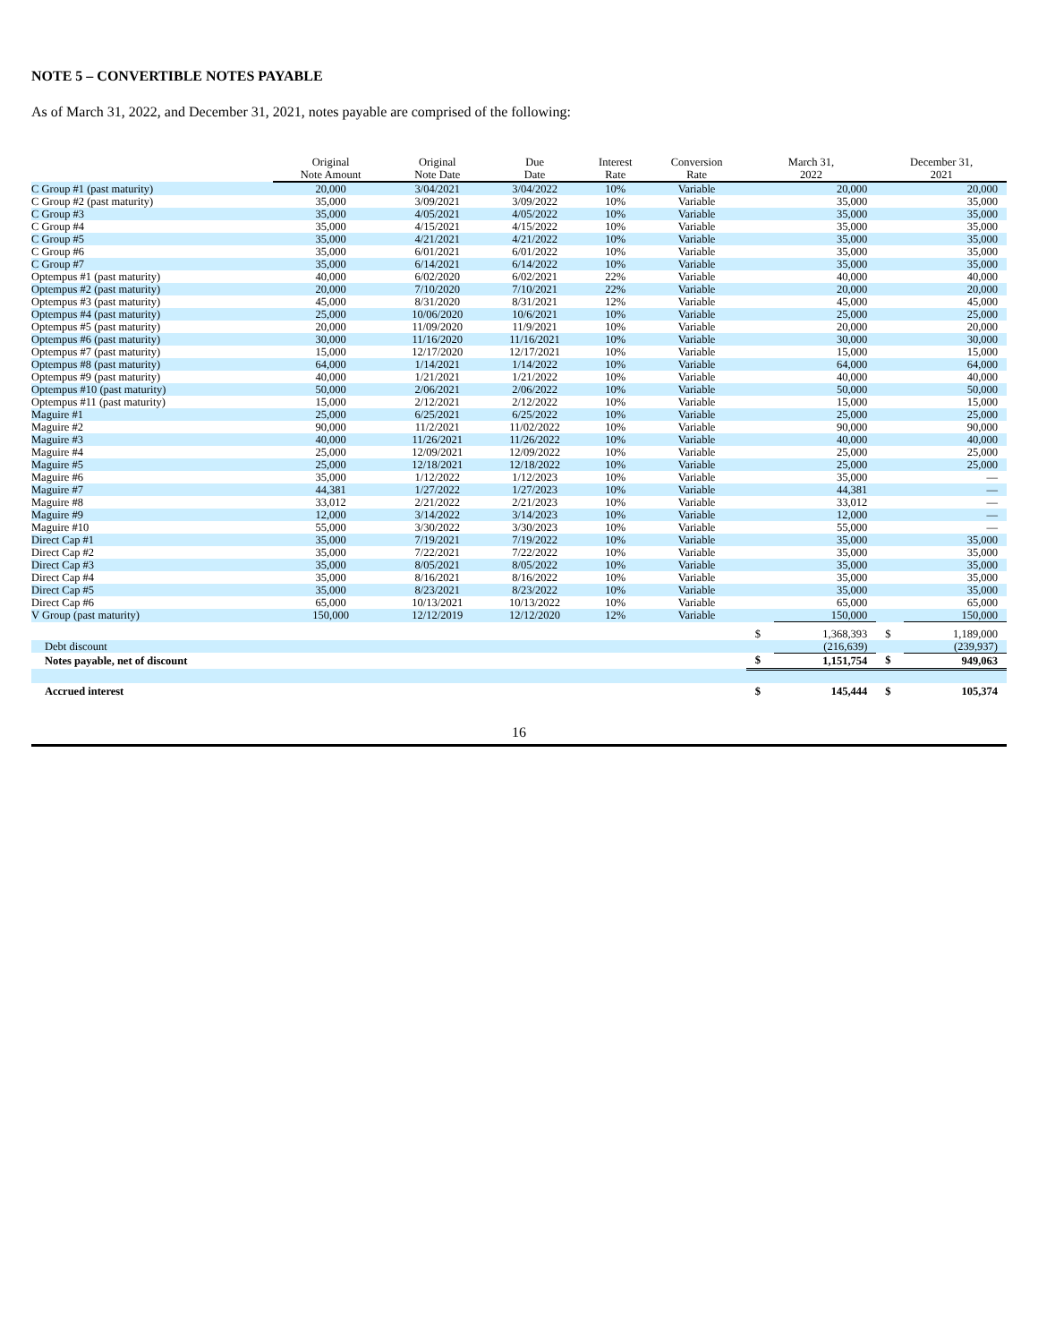NOTE 5 – CONVERTIBLE NOTES PAYABLE
As of March 31, 2022, and December 31, 2021, notes payable are comprised of the following:
| | Original Note Amount | Original Note Date | Due Date | Interest Rate | Conversion Rate | March 31, 2022 | | December 31, 2021 | |
| --- | --- | --- | --- | --- | --- | --- | --- | --- | --- |
| C Group #1 (past maturity) | 20,000 | 3/04/2021 | 3/04/2022 | 10% | Variable | | 20,000 | | 20,000 |
| C Group #2 (past maturity) | 35,000 | 3/09/2021 | 3/09/2022 | 10% | Variable | | 35,000 | | 35,000 |
| C Group #3 | 35,000 | 4/05/2021 | 4/05/2022 | 10% | Variable | | 35,000 | | 35,000 |
| C Group #4 | 35,000 | 4/15/2021 | 4/15/2022 | 10% | Variable | | 35,000 | | 35,000 |
| C Group #5 | 35,000 | 4/21/2021 | 4/21/2022 | 10% | Variable | | 35,000 | | 35,000 |
| C Group #6 | 35,000 | 6/01/2021 | 6/01/2022 | 10% | Variable | | 35,000 | | 35,000 |
| C Group #7 | 35,000 | 6/14/2021 | 6/14/2022 | 10% | Variable | | 35,000 | | 35,000 |
| Optempus #1 (past maturity) | 40,000 | 6/02/2020 | 6/02/2021 | 22% | Variable | | 40,000 | | 40,000 |
| Optempus #2 (past maturity) | 20,000 | 7/10/2020 | 7/10/2021 | 22% | Variable | | 20,000 | | 20,000 |
| Optempus #3 (past maturity) | 45,000 | 8/31/2020 | 8/31/2021 | 12% | Variable | | 45,000 | | 45,000 |
| Optempus #4 (past maturity) | 25,000 | 10/06/2020 | 10/6/2021 | 10% | Variable | | 25,000 | | 25,000 |
| Optempus #5 (past maturity) | 20,000 | 11/09/2020 | 11/9/2021 | 10% | Variable | | 20,000 | | 20,000 |
| Optempus #6 (past maturity) | 30,000 | 11/16/2020 | 11/16/2021 | 10% | Variable | | 30,000 | | 30,000 |
| Optempus #7 (past maturity) | 15,000 | 12/17/2020 | 12/17/2021 | 10% | Variable | | 15,000 | | 15,000 |
| Optempus #8 (past maturity) | 64,000 | 1/14/2021 | 1/14/2022 | 10% | Variable | | 64,000 | | 64,000 |
| Optempus #9 (past maturity) | 40,000 | 1/21/2021 | 1/21/2022 | 10% | Variable | | 40,000 | | 40,000 |
| Optempus #10 (past maturity) | 50,000 | 2/06/2021 | 2/06/2022 | 10% | Variable | | 50,000 | | 50,000 |
| Optempus #11 (past maturity) | 15,000 | 2/12/2021 | 2/12/2022 | 10% | Variable | | 15,000 | | 15,000 |
| Maguire #1 | 25,000 | 6/25/2021 | 6/25/2022 | 10% | Variable | | 25,000 | | 25,000 |
| Maguire #2 | 90,000 | 11/2/2021 | 11/02/2022 | 10% | Variable | | 90,000 | | 90,000 |
| Maguire #3 | 40,000 | 11/26/2021 | 11/26/2022 | 10% | Variable | | 40,000 | | 40,000 |
| Maguire #4 | 25,000 | 12/09/2021 | 12/09/2022 | 10% | Variable | | 25,000 | | 25,000 |
| Maguire #5 | 25,000 | 12/18/2021 | 12/18/2022 | 10% | Variable | | 25,000 | | 25,000 |
| Maguire #6 | 35,000 | 1/12/2022 | 1/12/2023 | 10% | Variable | | 35,000 | | — |
| Maguire #7 | 44,381 | 1/27/2022 | 1/27/2023 | 10% | Variable | | 44,381 | | — |
| Maguire #8 | 33,012 | 2/21/2022 | 2/21/2023 | 10% | Variable | | 33,012 | | — |
| Maguire #9 | 12,000 | 3/14/2022 | 3/14/2023 | 10% | Variable | | 12,000 | | — |
| Maguire #10 | 55,000 | 3/30/2022 | 3/30/2023 | 10% | Variable | | 55,000 | | — |
| Direct Cap #1 | 35,000 | 7/19/2021 | 7/19/2022 | 10% | Variable | | 35,000 | | 35,000 |
| Direct Cap #2 | 35,000 | 7/22/2021 | 7/22/2022 | 10% | Variable | | 35,000 | | 35,000 |
| Direct Cap #3 | 35,000 | 8/05/2021 | 8/05/2022 | 10% | Variable | | 35,000 | | 35,000 |
| Direct Cap #4 | 35,000 | 8/16/2021 | 8/16/2022 | 10% | Variable | | 35,000 | | 35,000 |
| Direct Cap #5 | 35,000 | 8/23/2021 | 8/23/2022 | 10% | Variable | | 35,000 | | 35,000 |
| Direct Cap #6 | 65,000 | 10/13/2021 | 10/13/2022 | 10% | Variable | | 65,000 | | 65,000 |
| V Group (past maturity) | 150,000 | 12/12/2019 | 12/12/2020 | 12% | Variable | | 150,000 | | 150,000 |
| | | | | | | $ | 1,368,393 | $ | 1,189,000 |
| Debt discount | | | | | | | (216,639) | | (239,937) |
| Notes payable, net of discount | | | | | | $ | 1,151,754 | $ | 949,063 |
| Accrued interest | | | | | | $ | 145,444 | $ | 105,374 |
16